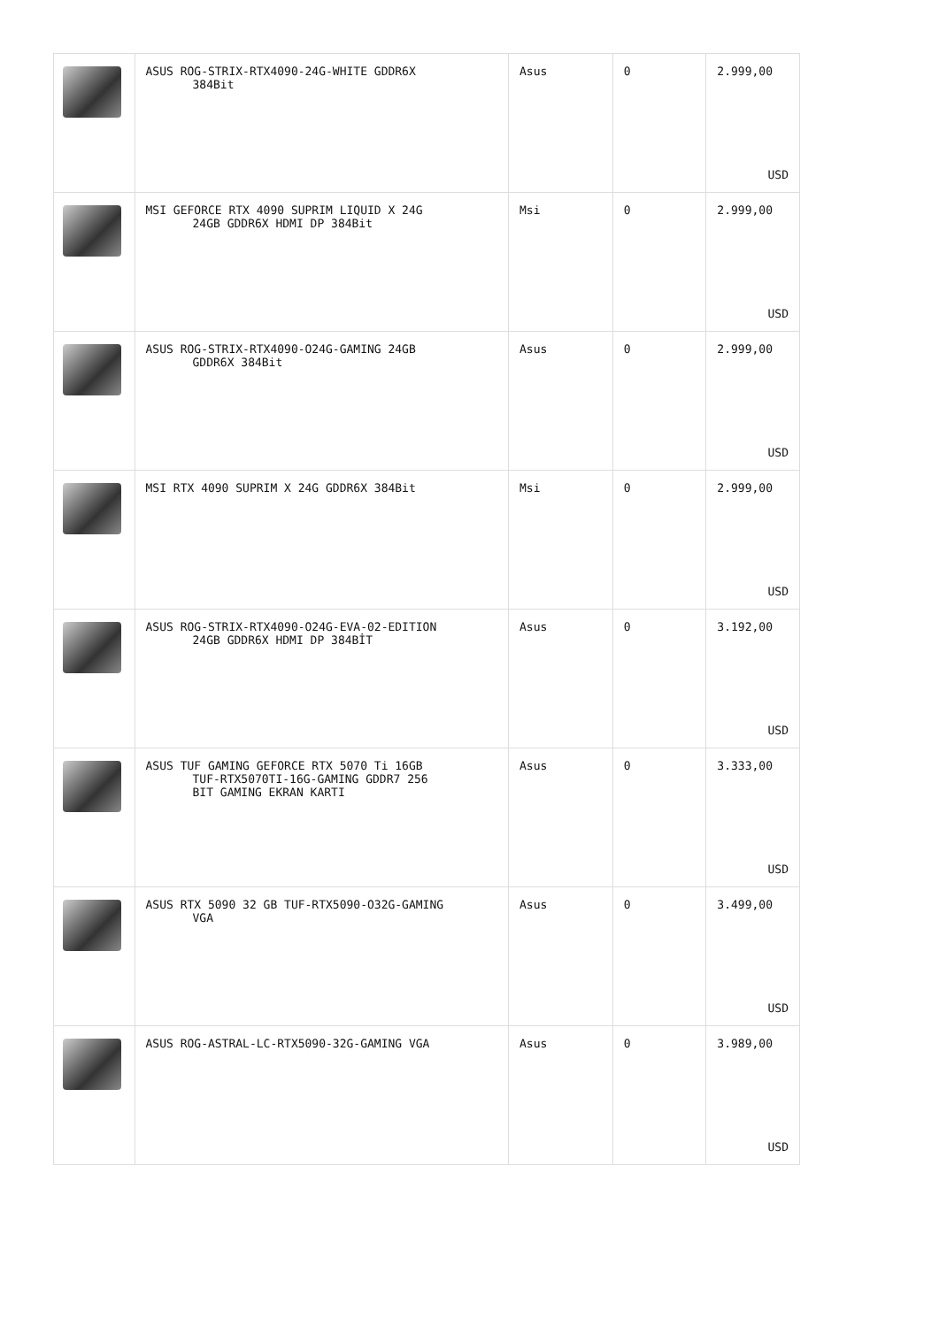| | ASUS ROG-STRIX-RTX4090-24G-WHITE GDDR6X 384Bit | Asus | 0 | 2.999,00 USD |
| | MSI GEFORCE RTX 4090 SUPRIM LIQUID X 24G 24GB GDDR6X HDMI DP 384Bit | Msi | 0 | 2.999,00 USD |
| | ASUS ROG-STRIX-RTX4090-O24G-GAMING 24GB GDDR6X 384Bit | Asus | 0 | 2.999,00 USD |
| | MSI RTX 4090 SUPRIM X 24G GDDR6X 384Bit | Msi | 0 | 2.999,00 USD |
| | ASUS ROG-STRIX-RTX4090-O24G-EVA-02-EDITION 24GB GDDR6X HDMI DP 384BİT | Asus | 0 | 3.192,00 USD |
| | ASUS TUF GAMING GEFORCE RTX 5070 Ti 16GB TUF-RTX5070TI-16G-GAMING GDDR7 256 BIT GAMING EKRAN KARTI | Asus | 0 | 3.333,00 USD |
| | ASUS RTX 5090 32 GB TUF-RTX5090-O32G-GAMING VGA | Asus | 0 | 3.499,00 USD |
| | ASUS ROG-ASTRAL-LC-RTX5090-32G-GAMING VGA | Asus | 0 | 3.989,00 USD |